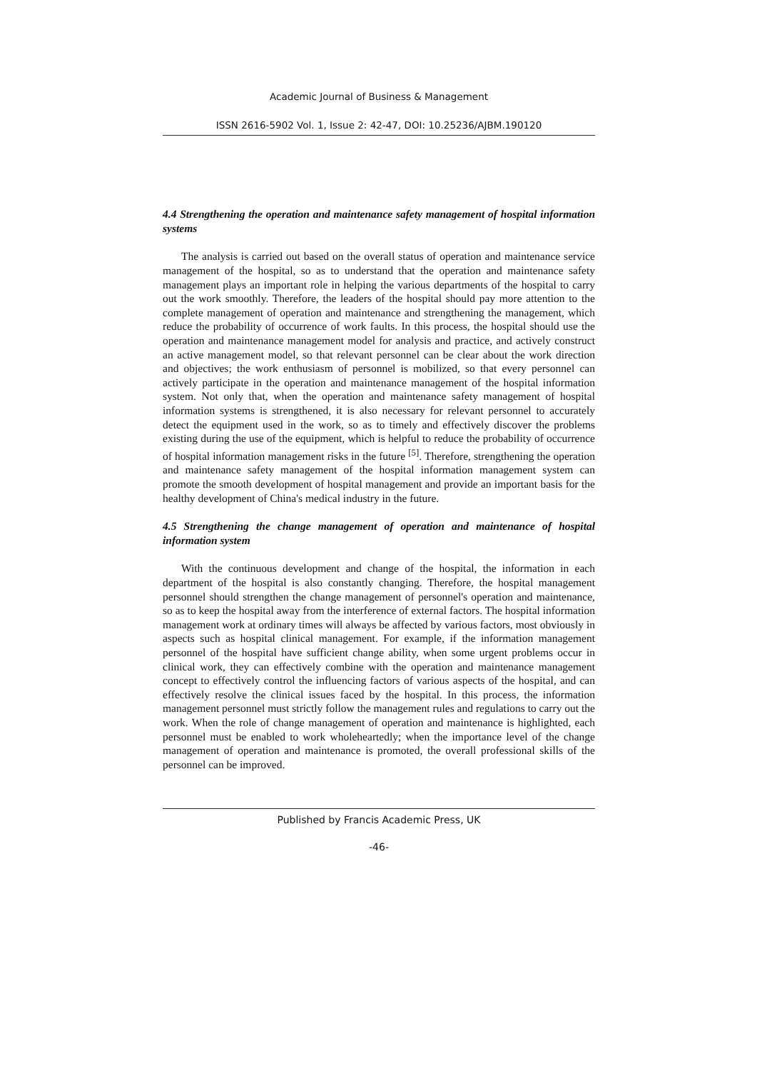Academic Journal of Business & Management
ISSN 2616-5902 Vol. 1, Issue 2: 42-47, DOI: 10.25236/AJBM.190120
4.4 Strengthening the operation and maintenance safety management of hospital information systems
The analysis is carried out based on the overall status of operation and maintenance service management of the hospital, so as to understand that the operation and maintenance safety management plays an important role in helping the various departments of the hospital to carry out the work smoothly. Therefore, the leaders of the hospital should pay more attention to the complete management of operation and maintenance and strengthening the management, which reduce the probability of occurrence of work faults. In this process, the hospital should use the operation and maintenance management model for analysis and practice, and actively construct an active management model, so that relevant personnel can be clear about the work direction and objectives; the work enthusiasm of personnel is mobilized, so that every personnel can actively participate in the operation and maintenance management of the hospital information system. Not only that, when the operation and maintenance safety management of hospital information systems is strengthened, it is also necessary for relevant personnel to accurately detect the equipment used in the work, so as to timely and effectively discover the problems existing during the use of the equipment, which is helpful to reduce the probability of occurrence of hospital information management risks in the future <sup>[5]</sup>. Therefore, strengthening the operation and maintenance safety management of the hospital information management system can promote the smooth development of hospital management and provide an important basis for the healthy development of China's medical industry in the future.
4.5 Strengthening the change management of operation and maintenance of hospital information system
With the continuous development and change of the hospital, the information in each department of the hospital is also constantly changing. Therefore, the hospital management personnel should strengthen the change management of personnel's operation and maintenance, so as to keep the hospital away from the interference of external factors. The hospital information management work at ordinary times will always be affected by various factors, most obviously in aspects such as hospital clinical management. For example, if the information management personnel of the hospital have sufficient change ability, when some urgent problems occur in clinical work, they can effectively combine with the operation and maintenance management concept to effectively control the influencing factors of various aspects of the hospital, and can effectively resolve the clinical issues faced by the hospital. In this process, the information management personnel must strictly follow the management rules and regulations to carry out the work. When the role of change management of operation and maintenance is highlighted, each personnel must be enabled to work wholeheartedly; when the importance level of the change management of operation and maintenance is promoted, the overall professional skills of the personnel can be improved.
Published by Francis Academic Press, UK
-46-